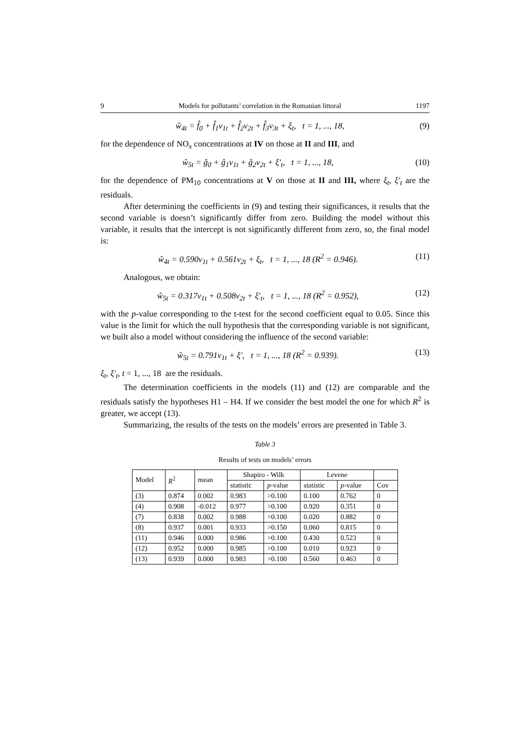9 Models for pollutants’ correlation in the Romanian littoral 1197
ŵ<sub>4t</sub> = f̂<sub>0</sub> + f̂<sub>1</sub>v<sub>1t</sub> + f̂<sub>2</sub>v<sub>2t</sub> + f̂<sub>3</sub>v<sub>3t</sub> + ξ<sub>t</sub>, t = 1, ..., 18, (9)
for the dependence of NO<sub>x</sub> concentrations at IV on those at II and III, and
ŵ<sub>5t</sub> = ĝ<sub>0</sub> + ĝ<sub>1</sub>v<sub>1t</sub> + ĝ<sub>2</sub>v<sub>2t</sub> + ξ′<sub>t</sub>, t = 1, ..., 18, (10)
for the dependence of PM<sub>10</sub> concentrations at V on those at II and III, where ξ<sub>t</sub>, ξ′<sub>t</sub> are the residuals.
After determining the coefficients in (9) and testing their significances, it results that the second variable is doesn’t significantly differ from zero. Building the model without this variable, it results that the intercept is not significantly different from zero, so, the final model is:
ŵ<sub>4t</sub> = 0.590v<sub>1t</sub> + 0.561v<sub>2t</sub> + ξ<sub>t</sub>, t = 1, ..., 18 (R<sup>2</sup> = 0.946). (11)
Analogous, we obtain:
ŵ<sub>5t</sub> = 0.317v<sub>1t</sub> + 0.508v<sub>2t</sub> + ξ′<sub>t</sub>, t = 1, ..., 18 (R<sup>2</sup> = 0.952), (12)
with the p-value corresponding to the t-test for the second coefficient equal to 0.05. Since this value is the limit for which the null hypothesis that the corresponding variable is not significant, we built also a model without considering the influence of the second variable:
ŵ<sub>5t</sub> = 0.791v<sub>1t</sub> + ξ′, t = 1, ..., 18 (R<sup>2</sup> = 0.939). (13)
ξ<sub>t</sub>, ξ′<sub>t</sub>, t = 1, ..., 18 are the residuals.
The determination coefficients in the models (11) and (12) are comparable and the residuals satisfy the hypotheses H1 – H4. If we consider the best model the one for which R<sup>2</sup> is greater, we accept (13).
Summarizing, the results of the tests on the models’ errors are presented in Table 3.
Table 3
Results of tests on models’ errors
| Model | R<sup>2</sup> | mean | Shapiro - Wilk | | Levene | | |
| --- | --- | --- | --- | --- | --- | --- | --- |
| | | | statistic | p -value | statistic | p -value | Cov |
| (3) | 0.874 | 0.002 | 0.983 | >0.100 | 0.100 | 0.762 | 0 |
| (4) | 0.908 | -0.012 | 0.977 | >0.100 | 0.920 | 0.351 | 0 |
| (7) | 0.838 | 0.002 | 0.988 | >0.100 | 0.020 | 0.882 | 0 |
| (8) | 0.937 | 0.001 | 0.933 | >0.150 | 0.060 | 0.815 | 0 |
| (11) | 0.946 | 0.000 | 0.986 | >0.100 | 0.430 | 0.523 | 0 |
| (12) | 0.952 | 0.000 | 0.985 | >0.100 | 0.010 | 0.923 | 0 |
| (13) | 0.939 | 0.000 | 0.983 | >0.100 | 0.560 | 0.463 | 0 |